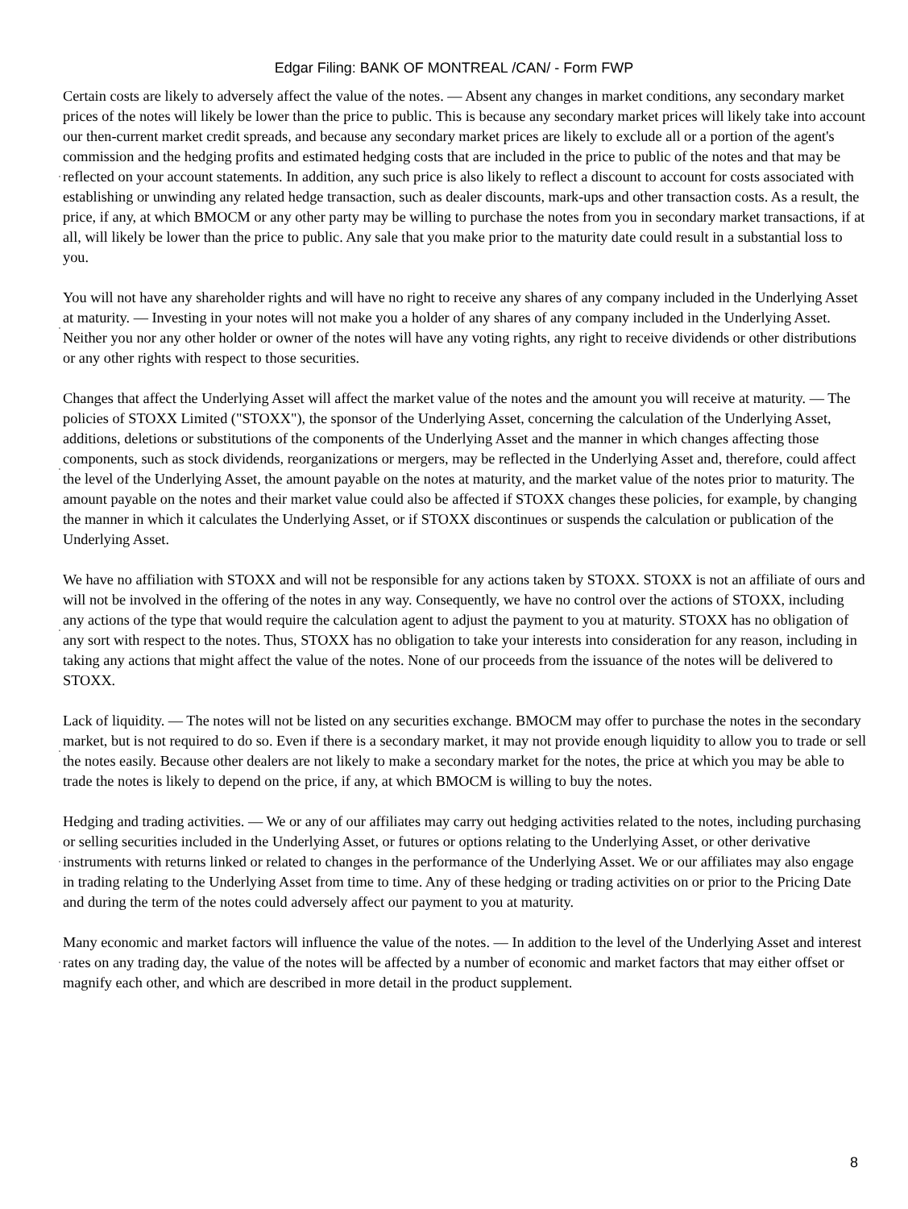Edgar Filing: BANK OF MONTREAL /CAN/ - Form FWP
·
Certain costs are likely to adversely affect the value of the notes. — Absent any changes in market conditions, any secondary market prices of the notes will likely be lower than the price to public. This is because any secondary market prices will likely take into account our then-current market credit spreads, and because any secondary market prices are likely to exclude all or a portion of the agent's commission and the hedging profits and estimated hedging costs that are included in the price to public of the notes and that may be reflected on your account statements. In addition, any such price is also likely to reflect a discount to account for costs associated with establishing or unwinding any related hedge transaction, such as dealer discounts, mark-ups and other transaction costs. As a result, the price, if any, at which BMOCM or any other party may be willing to purchase the notes from you in secondary market transactions, if at all, will likely be lower than the price to public. Any sale that you make prior to the maturity date could result in a substantial loss to you.
·
You will not have any shareholder rights and will have no right to receive any shares of any company included in the Underlying Asset at maturity. — Investing in your notes will not make you a holder of any shares of any company included in the Underlying Asset. Neither you nor any other holder or owner of the notes will have any voting rights, any right to receive dividends or other distributions or any other rights with respect to those securities.
·
Changes that affect the Underlying Asset will affect the market value of the notes and the amount you will receive at maturity. — The policies of STOXX Limited ("STOXX"), the sponsor of the Underlying Asset, concerning the calculation of the Underlying Asset, additions, deletions or substitutions of the components of the Underlying Asset and the manner in which changes affecting those components, such as stock dividends, reorganizations or mergers, may be reflected in the Underlying Asset and, therefore, could affect the level of the Underlying Asset, the amount payable on the notes at maturity, and the market value of the notes prior to maturity. The amount payable on the notes and their market value could also be affected if STOXX changes these policies, for example, by changing the manner in which it calculates the Underlying Asset, or if STOXX discontinues or suspends the calculation or publication of the Underlying Asset.
·
We have no affiliation with STOXX and will not be responsible for any actions taken by STOXX. STOXX is not an affiliate of ours and will not be involved in the offering of the notes in any way. Consequently, we have no control over the actions of STOXX, including any actions of the type that would require the calculation agent to adjust the payment to you at maturity. STOXX has no obligation of any sort with respect to the notes. Thus, STOXX has no obligation to take your interests into consideration for any reason, including in taking any actions that might affect the value of the notes. None of our proceeds from the issuance of the notes will be delivered to STOXX.
·
Lack of liquidity. — The notes will not be listed on any securities exchange. BMOCM may offer to purchase the notes in the secondary market, but is not required to do so. Even if there is a secondary market, it may not provide enough liquidity to allow you to trade or sell the notes easily. Because other dealers are not likely to make a secondary market for the notes, the price at which you may be able to trade the notes is likely to depend on the price, if any, at which BMOCM is willing to buy the notes.
·
Hedging and trading activities. — We or any of our affiliates may carry out hedging activities related to the notes, including purchasing or selling securities included in the Underlying Asset, or futures or options relating to the Underlying Asset, or other derivative instruments with returns linked or related to changes in the performance of the Underlying Asset. We or our affiliates may also engage in trading relating to the Underlying Asset from time to time. Any of these hedging or trading activities on or prior to the Pricing Date and during the term of the notes could adversely affect our payment to you at maturity.
·
Many economic and market factors will influence the value of the notes. — In addition to the level of the Underlying Asset and interest rates on any trading day, the value of the notes will be affected by a number of economic and market factors that may either offset or magnify each other, and which are described in more detail in the product supplement.
8